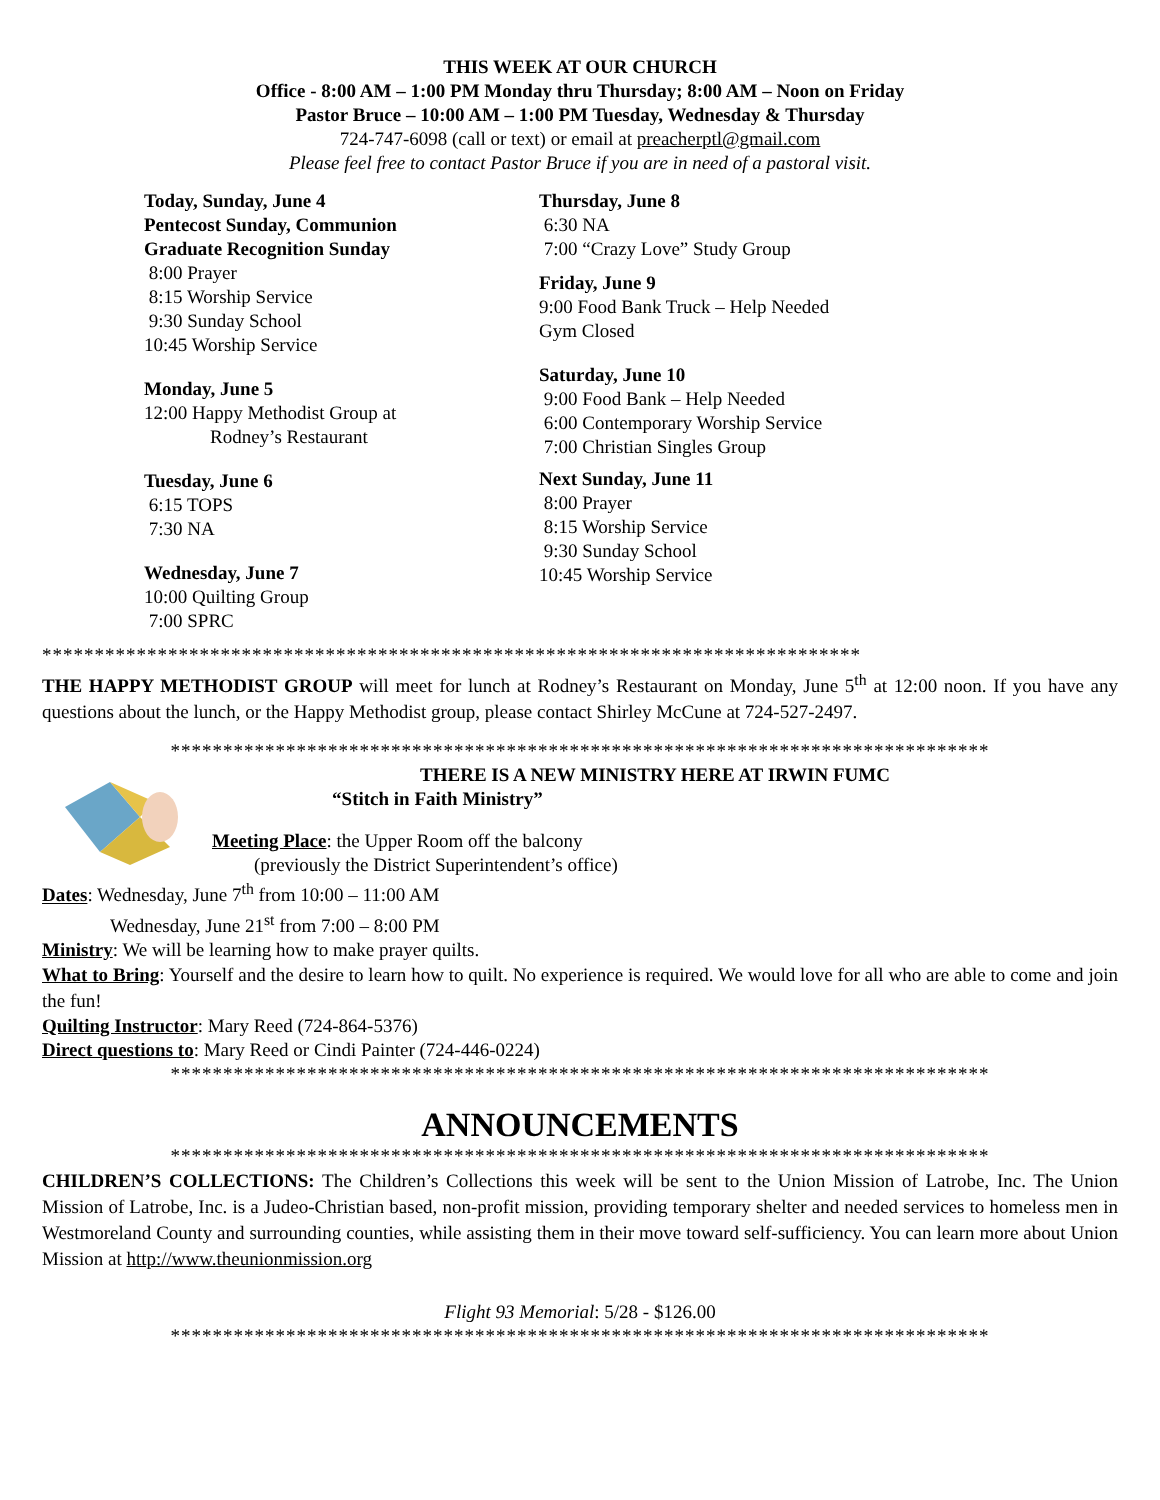THIS WEEK AT OUR CHURCH
Office - 8:00 AM – 1:00 PM Monday thru Thursday; 8:00 AM – Noon on Friday
Pastor Bruce – 10:00 AM – 1:00 PM Tuesday, Wednesday & Thursday
724-747-6098 (call or text) or email at preacherptl@gmail.com
Please feel free to contact Pastor Bruce if you are in need of a pastoral visit.
Today, Sunday, June 4
Pentecost Sunday, Communion
Graduate Recognition Sunday
8:00 Prayer
8:15 Worship Service
9:30 Sunday School
10:45 Worship Service
Monday, June 5
12:00 Happy Methodist Group at
Rodney’s Restaurant
Tuesday, June 6
6:15 TOPS
7:30 NA
Wednesday, June 7
10:00 Quilting Group
7:00 SPRC
Thursday, June 8
6:30 NA
7:00 “Crazy Love” Study Group
Friday, June 9
9:00 Food Bank Truck – Help Needed
Gym Closed
Saturday, June 10
9:00 Food Bank – Help Needed
6:00 Contemporary Worship Service
7:00 Christian Singles Group
Next Sunday, June 11
8:00 Prayer
8:15 Worship Service
9:30 Sunday School
10:45 Worship Service
******************************************************************************
THE HAPPY METHODIST GROUP will meet for lunch at Rodney’s Restaurant on Monday, June 5<sup>th</sup> at 12:00 noon. If you have any questions about the lunch, or the Happy Methodist group, please contact Shirley McCune at 724-527-2497.
******************************************************************************
THERE IS A NEW MINISTRY HERE AT IRWIN FUMC
“Stitch in Faith Ministry”
Meeting Place: the Upper Room off the balcony
(previously the District Superintendent’s office)
Dates: Wednesday, June 7<sup>th</sup> from 10:00 – 11:00 AM
Wednesday, June 21<sup>st</sup> from 7:00 – 8:00 PM
Ministry: We will be learning how to make prayer quilts.
What to Bring: Yourself and the desire to learn how to quilt. No experience is required. We would love for all who are able to come and join the fun!
Quilting Instructor: Mary Reed (724-864-5376)
Direct questions to: Mary Reed or Cindi Painter (724-446-0224)
******************************************************************************
ANNOUNCEMENTS
******************************************************************************
CHILDREN’S COLLECTIONS: The Children’s Collections this week will be sent to the Union Mission of Latrobe, Inc. The Union Mission of Latrobe, Inc. is a Judeo-Christian based, non-profit mission, providing temporary shelter and needed services to homeless men in Westmoreland County and surrounding counties, while assisting them in their move toward self-sufficiency. You can learn more about Union Mission at http://www.theunionmission.org
Flight 93 Memorial: 5/28 - $126.00
******************************************************************************